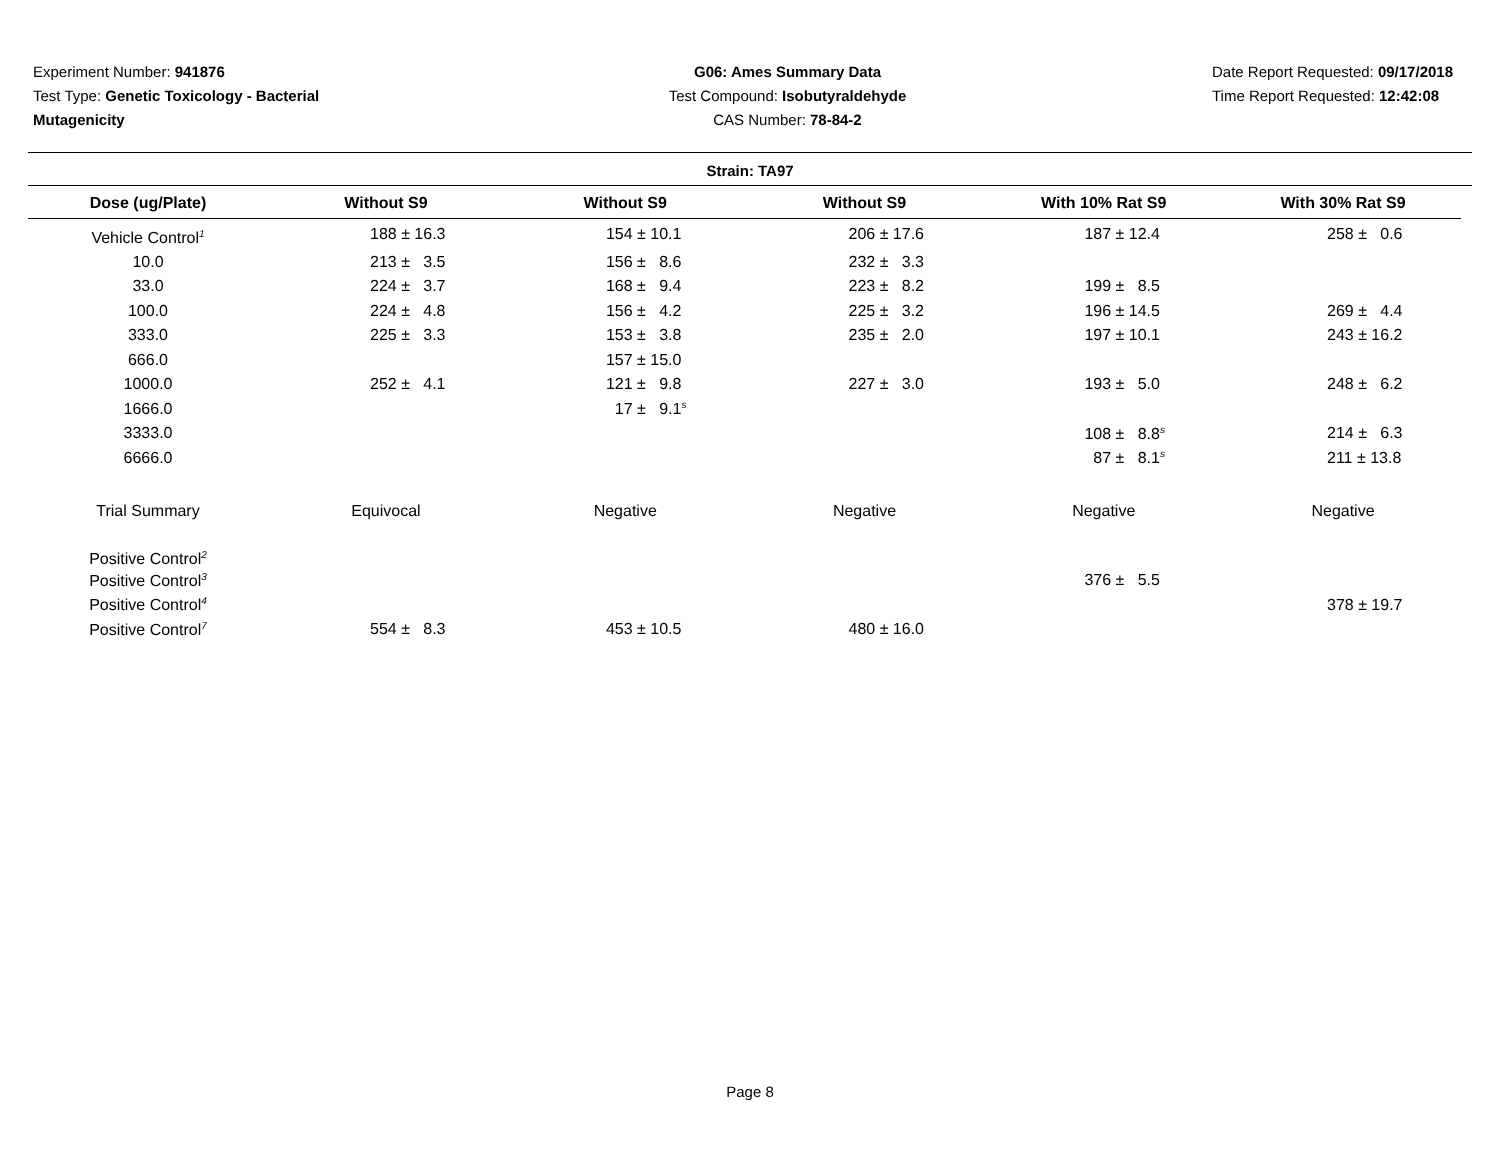Experiment Number: 941876
Test Type: Genetic Toxicology - Bacterial Mutagenicity
G06: Ames Summary Data
Test Compound: Isobutyraldehyde
CAS Number: 78-84-2
Date Report Requested: 09/17/2018
Time Report Requested: 12:42:08
Strain: TA97
| Dose (ug/Plate) | Without S9 | Without S9 | Without S9 | With 10% Rat S9 | With 30% Rat S9 |
| --- | --- | --- | --- | --- | --- |
| Vehicle Control<sup>1</sup> | 188 ± 16.3 | 154 ± 10.1 | 206 ± 17.6 | 187 ± 12.4 | 258 ± 0.6 |
| 10.0 | 213 ± 3.5 | 156 ± 8.6 | 232 ± 3.3 | | |
| 33.0 | 224 ± 3.7 | 168 ± 9.4 | 223 ± 8.2 | 199 ± 8.5 | |
| 100.0 | 224 ± 4.8 | 156 ± 4.2 | 225 ± 3.2 | 196 ± 14.5 | 269 ± 4.4 |
| 333.0 | 225 ± 3.3 | 153 ± 3.8 | 235 ± 2.0 | 197 ± 10.1 | 243 ± 16.2 |
| 666.0 | | 157 ± 15.0 | | | |
| 1000.0 | 252 ± 4.1 | 121 ± 9.8 | 227 ± 3.0 | 193 ± 5.0 | 248 ± 6.2 |
| 1666.0 | | 17 ± 9.1<sup>s</sup> | | | |
| 3333.0 | | | | 108 ± 8.8<sup>s</sup> | 214 ± 6.3 |
| 6666.0 | | | | 87 ± 8.1<sup>s</sup> | 211 ± 13.8 |
| Trial Summary | Equivocal | Negative | Negative | Negative | Negative |
| Positive Control<sup>2</sup> | | | | | |
| Positive Control<sup>3</sup> | | | | 376 ± 5.5 | |
| Positive Control<sup>4</sup> | | | | | 378 ± 19.7 |
| Positive Control<sup>7</sup> | 554 ± 8.3 | 453 ± 10.5 | 480 ± 16.0 | | |
Page 8